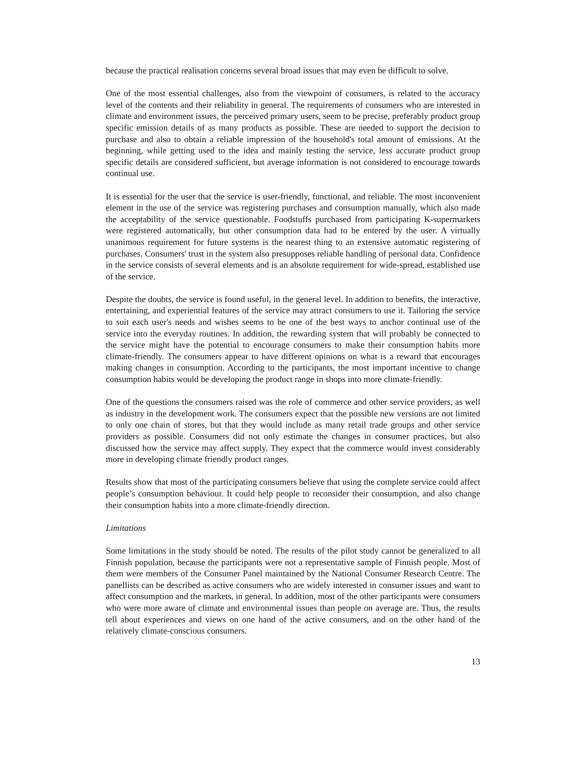because the practical realisation concerns several broad issues that may even be difficult to solve.
One of the most essential challenges, also from the viewpoint of consumers, is related to the accuracy level of the contents and their reliability in general. The requirements of consumers who are interested in climate and environment issues, the perceived primary users, seem to be precise, preferably product group specific emission details of as many products as possible. These are needed to support the decision to purchase and also to obtain a reliable impression of the household's total amount of emissions. At the beginning, while getting used to the idea and mainly testing the service, less accurate product group specific details are considered sufficient, but average information is not considered to encourage towards continual use.
It is essential for the user that the service is user-friendly, functional, and reliable. The most inconvenient element in the use of the service was registering purchases and consumption manually, which also made the acceptability of the service questionable. Foodstuffs purchased from participating K-supermarkets were registered automatically, but other consumption data had to be entered by the user. A virtually unanimous requirement for future systems is the nearest thing to an extensive automatic registering of purchases. Consumers' trust in the system also presupposes reliable handling of personal data. Confidence in the service consists of several elements and is an absolute requirement for wide-spread, established use of the service.
Despite the doubts, the service is found useful, in the general level. In addition to benefits, the interactive, entertaining, and experiential features of the service may attract consumers to use it. Tailoring the service to suit each user's needs and wishes seems to be one of the best ways to anchor continual use of the service into the everyday routines. In addition, the rewarding system that will probably be connected to the service might have the potential to encourage consumers to make their consumption habits more climate-friendly. The consumers appear to have different opinions on what is a reward that encourages making changes in consumption. According to the participants, the most important incentive to change consumption habits would be developing the product range in shops into more climate-friendly.
One of the questions the consumers raised was the role of commerce and other service providers, as well as industry in the development work. The consumers expect that the possible new versions are not limited to only one chain of stores, but that they would include as many retail trade groups and other service providers as possible. Consumers did not only estimate the changes in consumer practices, but also discussed how the service may affect supply. They expect that the commerce would invest considerably more in developing climate friendly product ranges.
Results show that most of the participating consumers believe that using the complete service could affect people’s consumption behaviour. It could help people to reconsider their consumption, and also change their consumption habits into a more climate-friendly direction.
Limitations
Some limitations in the study should be noted. The results of the pilot study cannot be generalized to all Finnish population, because the participants were not a representative sample of Finnish people. Most of them were members of the Consumer Panel maintained by the National Consumer Research Centre. The panellists can be described as active consumers who are widely interested in consumer issues and want to affect consumption and the markets, in general. In addition, most of the other participants were consumers who were more aware of climate and environmental issues than people on average are. Thus, the results tell about experiences and views on one hand of the active consumers, and on the other hand of the relatively climate-conscious consumers.
13